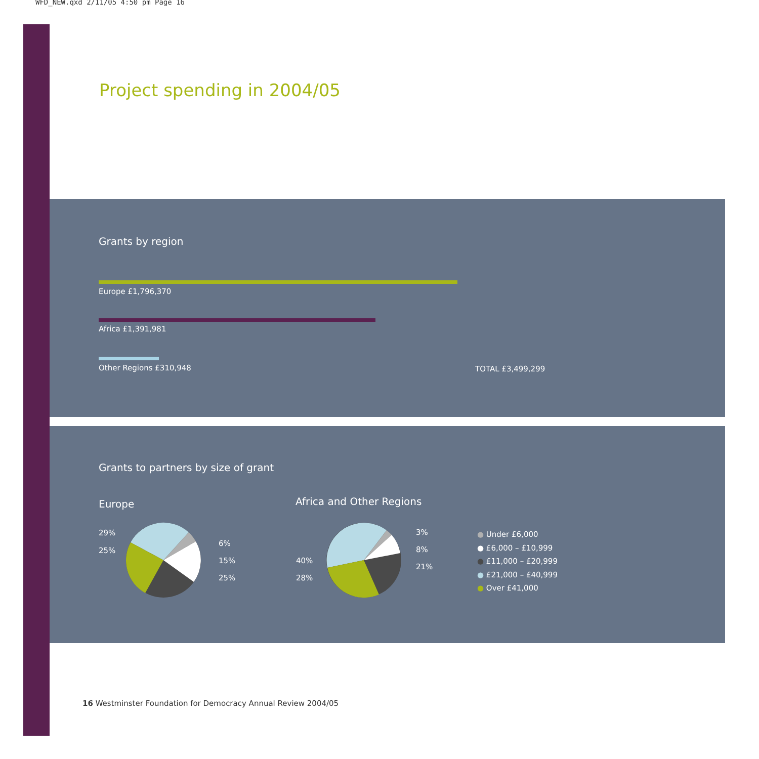WFD_NEW.qxd 2/11/05 4:50 pm Page 16
Project spending in 2004/05
Grants by region
Europe £1,796,370
Africa £1,391,981
Other Regions £310,948 TOTAL £3,499,299
Grants to partners by size of grant
Europe Africa and Other Regions
29%
25%
6%
15%
25%
40%
28%
3%
8%
21%
● Under £6,000
● £6,000 – £10,999
● £11,000 – £20,999
● £21,000 – £40,999
● Over £41,000
16 Westminster Foundation for Democracy Annual Review 2004/05